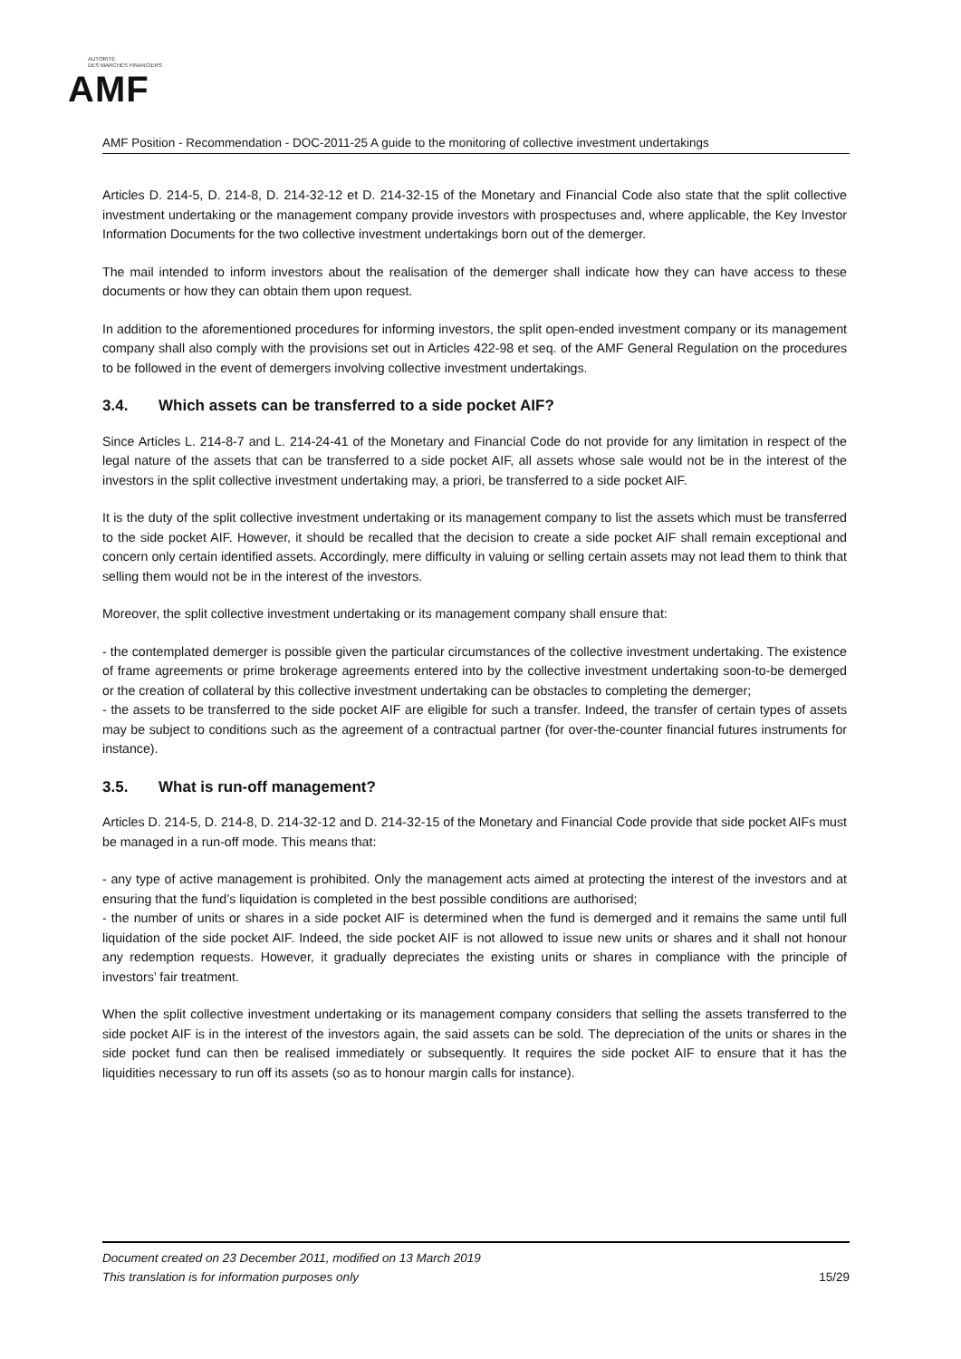AUTORITÉ
DES MARCHÉS FINANCIERS
AMF
AMF Position - Recommendation - DOC-2011-25 A guide to the monitoring of collective investment undertakings
Articles D. 214-5, D. 214-8, D. 214-32-12 et D. 214-32-15 of the Monetary and Financial Code also state that the split collective investment undertaking or the management company provide investors with prospectuses and, where applicable, the Key Investor Information Documents for the two collective investment undertakings born out of the demerger.
The mail intended to inform investors about the realisation of the demerger shall indicate how they can have access to these documents or how they can obtain them upon request.
In addition to the aforementioned procedures for informing investors, the split open-ended investment company or its management company shall also comply with the provisions set out in Articles 422-98 et seq. of the AMF General Regulation on the procedures to be followed in the event of demergers involving collective investment undertakings.
3.4. Which assets can be transferred to a side pocket AIF?
Since Articles L. 214-8-7 and L. 214-24-41 of the Monetary and Financial Code do not provide for any limitation in respect of the legal nature of the assets that can be transferred to a side pocket AIF, all assets whose sale would not be in the interest of the investors in the split collective investment undertaking may, a priori, be transferred to a side pocket AIF.
It is the duty of the split collective investment undertaking or its management company to list the assets which must be transferred to the side pocket AIF. However, it should be recalled that the decision to create a side pocket AIF shall remain exceptional and concern only certain identified assets. Accordingly, mere difficulty in valuing or selling certain assets may not lead them to think that selling them would not be in the interest of the investors.
Moreover, the split collective investment undertaking or its management company shall ensure that:
- the contemplated demerger is possible given the particular circumstances of the collective investment undertaking. The existence of frame agreements or prime brokerage agreements entered into by the collective investment undertaking soon-to-be demerged or the creation of collateral by this collective investment undertaking can be obstacles to completing the demerger;
- the assets to be transferred to the side pocket AIF are eligible for such a transfer. Indeed, the transfer of certain types of assets may be subject to conditions such as the agreement of a contractual partner (for over-the-counter financial futures instruments for instance).
3.5. What is run-off management?
Articles D. 214-5, D. 214-8, D. 214-32-12 and D. 214-32-15 of the Monetary and Financial Code provide that side pocket AIFs must be managed in a run-off mode. This means that:
- any type of active management is prohibited. Only the management acts aimed at protecting the interest of the investors and at ensuring that the fund’s liquidation is completed in the best possible conditions are authorised;
- the number of units or shares in a side pocket AIF is determined when the fund is demerged and it remains the same until full liquidation of the side pocket AIF. Indeed, the side pocket AIF is not allowed to issue new units or shares and it shall not honour any redemption requests. However, it gradually depreciates the existing units or shares in compliance with the principle of investors’ fair treatment.
When the split collective investment undertaking or its management company considers that selling the assets transferred to the side pocket AIF is in the interest of the investors again, the said assets can be sold. The depreciation of the units or shares in the side pocket fund can then be realised immediately or subsequently. It requires the side pocket AIF to ensure that it has the liquidities necessary to run off its assets (so as to honour margin calls for instance).
15/29 Document created on 23 December 2011, modified on 13 March 2019
This translation is for information purposes only